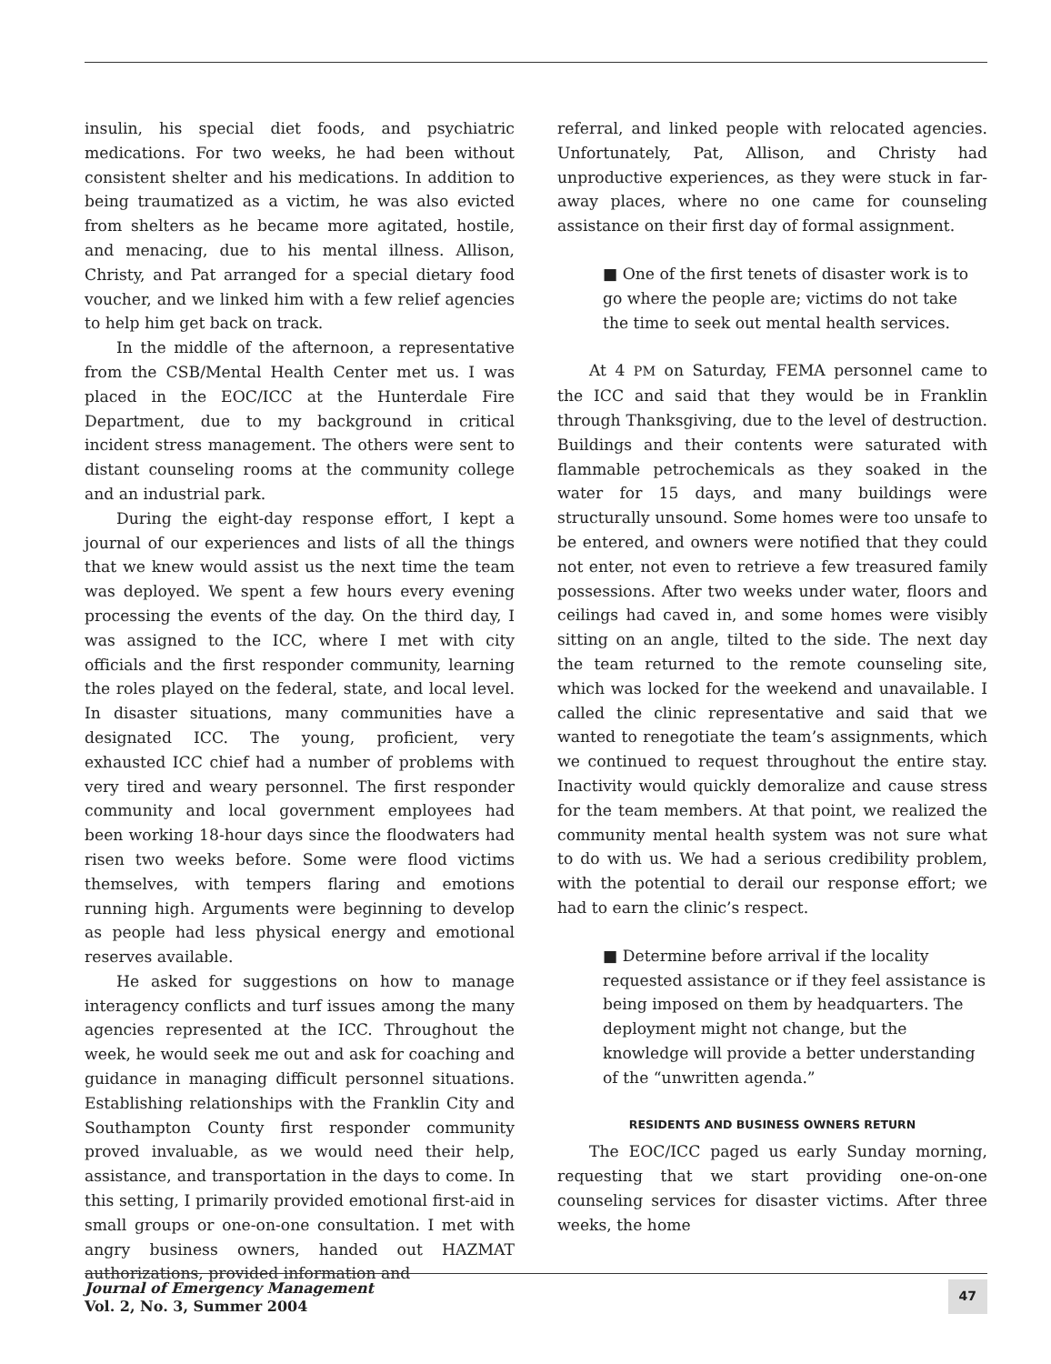insulin, his special diet foods, and psychiatric medications. For two weeks, he had been without consistent shelter and his medications. In addition to being traumatized as a victim, he was also evicted from shelters as he became more agitated, hostile, and menacing, due to his mental illness. Allison, Christy, and Pat arranged for a special dietary food voucher, and we linked him with a few relief agencies to help him get back on track.
In the middle of the afternoon, a representative from the CSB/Mental Health Center met us. I was placed in the EOC/ICC at the Hunterdale Fire Department, due to my background in critical incident stress management. The others were sent to distant counseling rooms at the community college and an industrial park.
During the eight-day response effort, I kept a journal of our experiences and lists of all the things that we knew would assist us the next time the team was deployed. We spent a few hours every evening processing the events of the day. On the third day, I was assigned to the ICC, where I met with city officials and the first responder community, learning the roles played on the federal, state, and local level. In disaster situations, many communities have a designated ICC. The young, proficient, very exhausted ICC chief had a number of problems with very tired and weary personnel. The first responder community and local government employees had been working 18-hour days since the floodwaters had risen two weeks before. Some were flood victims themselves, with tempers flaring and emotions running high. Arguments were beginning to develop as people had less physical energy and emotional reserves available.
He asked for suggestions on how to manage interagency conflicts and turf issues among the many agencies represented at the ICC. Throughout the week, he would seek me out and ask for coaching and guidance in managing difficult personnel situations. Establishing relationships with the Franklin City and Southampton County first responder community proved invaluable, as we would need their help, assistance, and transportation in the days to come. In this setting, I primarily provided emotional first-aid in small groups or one-on-one consultation. I met with angry business owners, handed out HAZMAT authorizations, provided information and
referral, and linked people with relocated agencies. Unfortunately, Pat, Allison, and Christy had unproductive experiences, as they were stuck in far-away places, where no one came for counseling assistance on their first day of formal assignment.
■ One of the first tenets of disaster work is to go where the people are; victims do not take the time to seek out mental health services.
At 4 PM on Saturday, FEMA personnel came to the ICC and said that they would be in Franklin through Thanksgiving, due to the level of destruction. Buildings and their contents were saturated with flammable petrochemicals as they soaked in the water for 15 days, and many buildings were structurally unsound. Some homes were too unsafe to be entered, and owners were notified that they could not enter, not even to retrieve a few treasured family possessions. After two weeks under water, floors and ceilings had caved in, and some homes were visibly sitting on an angle, tilted to the side. The next day the team returned to the remote counseling site, which was locked for the weekend and unavailable. I called the clinic representative and said that we wanted to renegotiate the team’s assignments, which we continued to request throughout the entire stay. Inactivity would quickly demoralize and cause stress for the team members. At that point, we realized the community mental health system was not sure what to do with us. We had a serious credibility problem, with the potential to derail our response effort; we had to earn the clinic’s respect.
■ Determine before arrival if the locality requested assistance or if they feel assistance is being imposed on them by headquarters. The deployment might not change, but the knowledge will provide a better understanding of the “unwritten agenda.”
RESIDENTS AND BUSINESS OWNERS RETURN
The EOC/ICC paged us early Sunday morning, requesting that we start providing one-on-one counseling services for disaster victims. After three weeks, the home
Journal of Emergency Management
Vol. 2, No. 3, Summer 2004
47